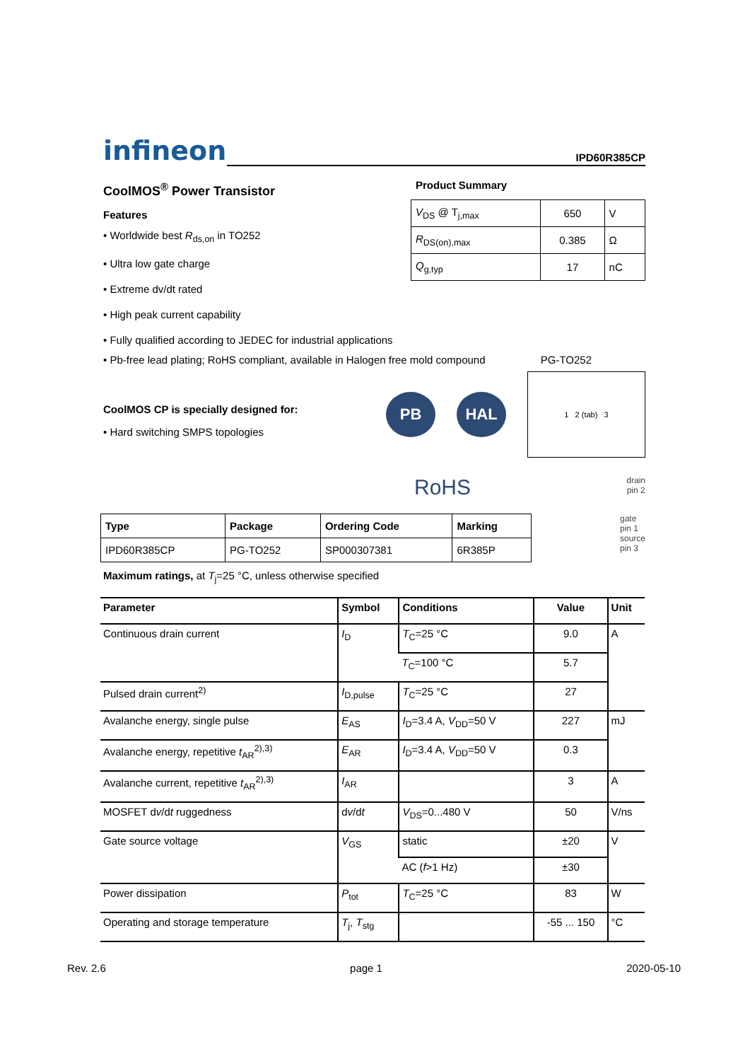infineon
IPD60R385CP
CoolMOS<sup>®</sup> Power Transistor
Features
• Worldwide best R<sub>ds,on</sub> in TO252
• Ultra low gate charge
• Extreme dv/dt rated
• High peak current capability
• Fully qualified according to JEDEC for industrial applications
Product Summary
| V<sub>DS</sub> @ T<sub>j,max</sub> | 650 | V |
| R<sub>DS(on),max</sub> | 0.385 | Ω |
| Q<sub>g,typ</sub> | 17 | nC |
• Pb-free lead plating; RoHS compliant, available in Halogen free mold compound
PG-TO252
CoolMOS CP is specially designed for:
• Hard switching SMPS topologies
PB HAL
1 2 (tab) 3
RoHS
drain
pin 2
| Type | Package | Ordering Code | Marking |
| --- | --- | --- | --- |
| IPD60R385CP | PG-TO252 | SP000307381 | 6R385P |
gate
pin 1
source
pin 3
Maximum ratings, at T<sub>j</sub>=25 °C, unless otherwise specified
| Parameter | Symbol | Conditions | Value | Unit |
| --- | --- | --- | --- | --- |
| Continuous drain current | I<sub>D</sub> | T<sub>C</sub>=25 °C | 9.0 | A |
| | | T<sub>C</sub>=100 °C | 5.7 | |
| Pulsed drain current<sup>2)</sup> | I<sub>D,pulse</sub> | T<sub>C</sub>=25 °C | 27 | |
| Avalanche energy, single pulse | E<sub>AS</sub> | I<sub>D</sub>=3.4 A, V<sub>DD</sub>=50 V | 227 | mJ |
| Avalanche energy, repetitive t<sub>AR</sub><sup>2),3)</sup> | E<sub>AR</sub> | I<sub>D</sub>=3.4 A, V<sub>DD</sub>=50 V | 0.3 | |
| Avalanche current, repetitive t<sub>AR</sub><sup>2),3)</sup> | I<sub>AR</sub> | | 3 | A |
| MOSFET d v /d t ruggedness | d v /d t | V<sub>DS</sub>=0...480 V | 50 | V/ns |
| Gate source voltage | V<sub>GS</sub> | static | ±20 | V |
| | | AC ( f >1 Hz) | ±30 | |
| Power dissipation | P<sub>tot</sub> | T<sub>C</sub>=25 °C | 83 | W |
| Operating and storage temperature | T<sub>j</sub>, T<sub>stg</sub> | | -55 ... 150 | °C |
Rev. 2.6 page 1 2020-05-10